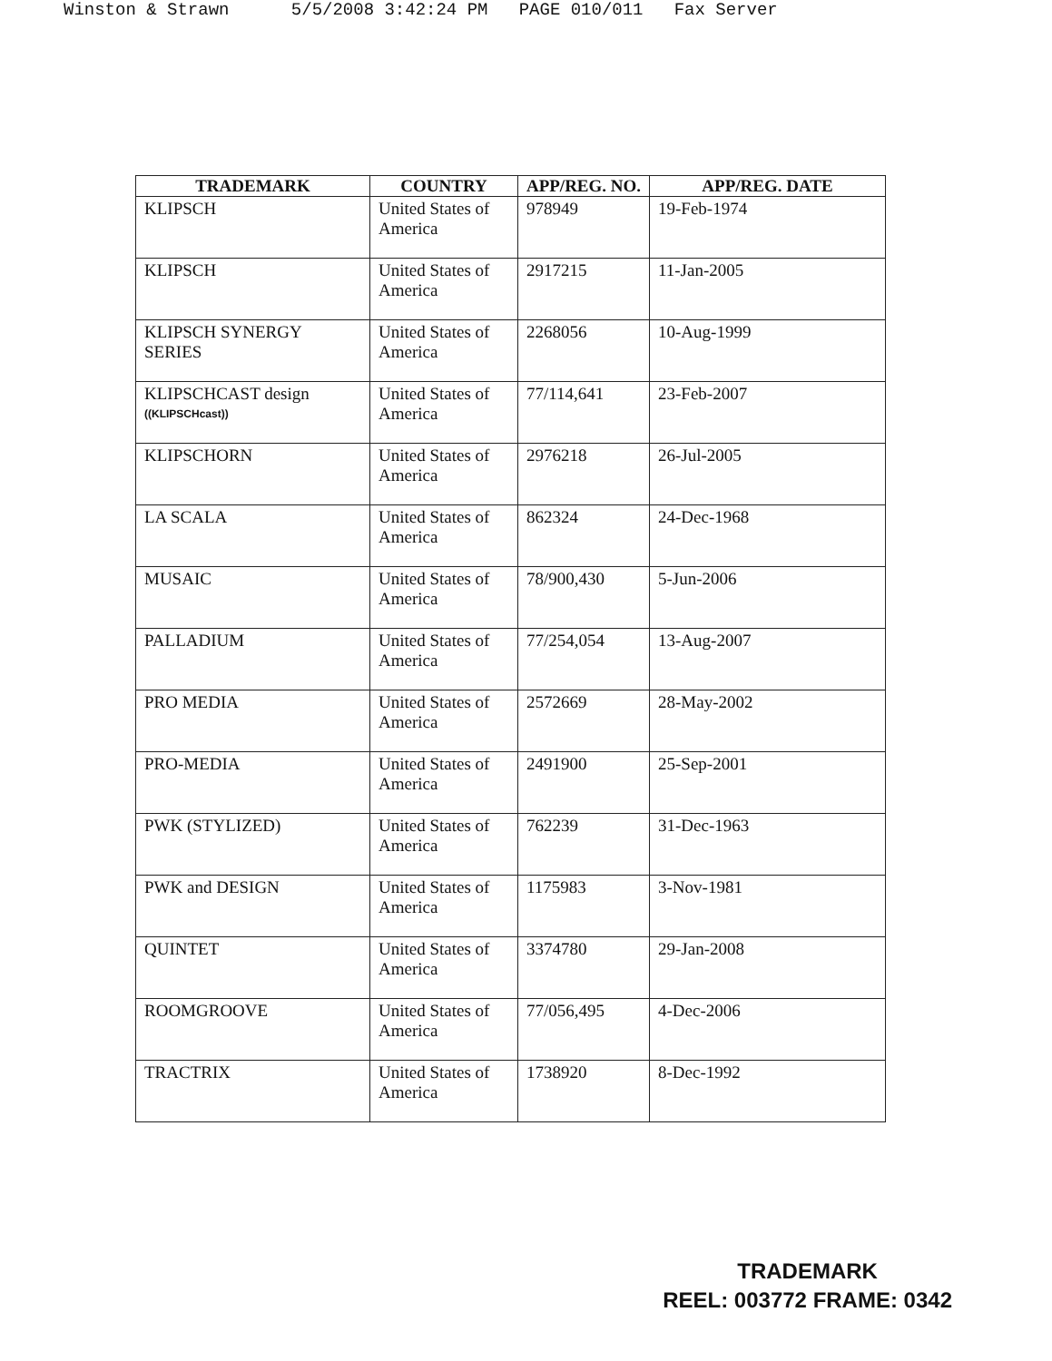Winston & Strawn 5/5/2008 3:42:24 PM PAGE 010/011 Fax Server
| TRADEMARK | COUNTRY | APP/REG. NO. | APP/REG. DATE |
| --- | --- | --- | --- |
| KLIPSCH | United States of America | 978949 | 19-Feb-1974 |
| KLIPSCH | United States of America | 2917215 | 11-Jan-2005 |
| KLIPSCH SYNERGY SERIES | United States of America | 2268056 | 10-Aug-1999 |
| KLIPSCHCAST design ((KLIPSCHcast)) | United States of America | 77/114,641 | 23-Feb-2007 |
| KLIPSCHORN | United States of America | 2976218 | 26-Jul-2005 |
| LA SCALA | United States of America | 862324 | 24-Dec-1968 |
| MUSAIC | United States of America | 78/900,430 | 5-Jun-2006 |
| PALLADIUM | United States of America | 77/254,054 | 13-Aug-2007 |
| PRO MEDIA | United States of America | 2572669 | 28-May-2002 |
| PRO-MEDIA | United States of America | 2491900 | 25-Sep-2001 |
| PWK (STYLIZED) | United States of America | 762239 | 31-Dec-1963 |
| PWK and DESIGN | United States of America | 1175983 | 3-Nov-1981 |
| QUINTET | United States of America | 3374780 | 29-Jan-2008 |
| ROOMGROOVE | United States of America | 77/056,495 | 4-Dec-2006 |
| TRACTRIX | United States of America | 1738920 | 8-Dec-1992 |
TRADEMARK
REEL: 003772 FRAME: 0342